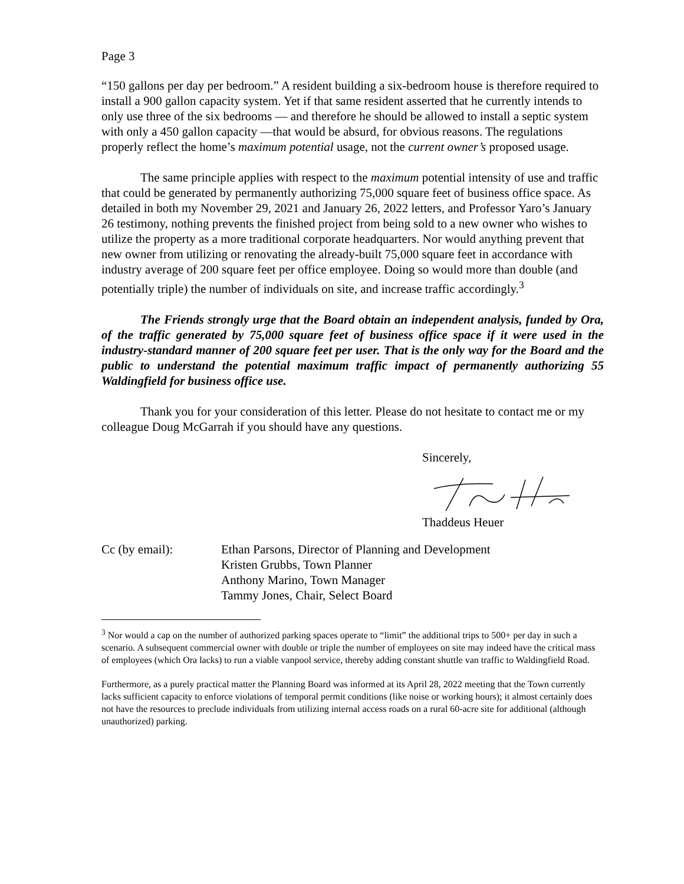Page 3
“150 gallons per day per bedroom.” A resident building a six-bedroom house is therefore required to install a 900 gallon capacity system. Yet if that same resident asserted that he currently intends to only use three of the six bedrooms — and therefore he should be allowed to install a septic system with only a 450 gallon capacity —that would be absurd, for obvious reasons. The regulations properly reflect the home’s maximum potential usage, not the current owner’s proposed usage.
The same principle applies with respect to the maximum potential intensity of use and traffic that could be generated by permanently authorizing 75,000 square feet of business office space. As detailed in both my November 29, 2021 and January 26, 2022 letters, and Professor Yaro’s January 26 testimony, nothing prevents the finished project from being sold to a new owner who wishes to utilize the property as a more traditional corporate headquarters. Nor would anything prevent that new owner from utilizing or renovating the already-built 75,000 square feet in accordance with industry average of 200 square feet per office employee. Doing so would more than double (and potentially triple) the number of individuals on site, and increase traffic accordingly.<sup>3</sup>
The Friends strongly urge that the Board obtain an independent analysis, funded by Ora, of the traffic generated by 75,000 square feet of business office space if it were used in the industry-standard manner of 200 square feet per user. That is the only way for the Board and the public to understand the potential maximum traffic impact of permanently authorizing 55 Waldingfield for business office use.
Thank you for your consideration of this letter. Please do not hesitate to contact me or my colleague Doug McGarrah if you should have any questions.
Sincerely,
Thaddeus Heuer
Cc (by email): Ethan Parsons, Director of Planning and Development
Kristen Grubbs, Town Planner
Anthony Marino, Town Manager
Tammy Jones, Chair, Select Board
<sup>3</sup> Nor would a cap on the number of authorized parking spaces operate to “limit” the additional trips to 500+ per day in such a scenario. A subsequent commercial owner with double or triple the number of employees on site may indeed have the critical mass of employees (which Ora lacks) to run a viable vanpool service, thereby adding constant shuttle van traffic to Waldingfield Road.
Furthermore, as a purely practical matter the Planning Board was informed at its April 28, 2022 meeting that the Town currently lacks sufficient capacity to enforce violations of temporal permit conditions (like noise or working hours); it almost certainly does not have the resources to preclude individuals from utilizing internal access roads on a rural 60-acre site for additional (although unauthorized) parking.